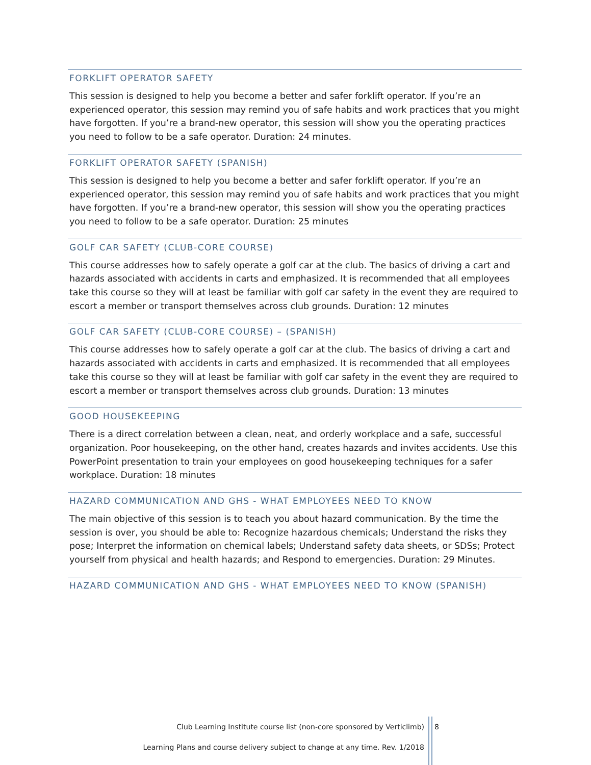FORKLIFT OPERATOR SAFETY
This session is designed to help you become a better and safer forklift operator. If you’re an experienced operator, this session may remind you of safe habits and work practices that you might have forgotten. If you’re a brand-new operator, this session will show you the operating practices you need to follow to be a safe operator. Duration: 24 minutes.
FORKLIFT OPERATOR SAFETY (SPANISH)
This session is designed to help you become a better and safer forklift operator. If you’re an experienced operator, this session may remind you of safe habits and work practices that you might have forgotten. If you’re a brand-new operator, this session will show you the operating practices you need to follow to be a safe operator. Duration: 25 minutes
GOLF CAR SAFETY (CLUB-CORE COURSE)
This course addresses how to safely operate a golf car at the club. The basics of driving a cart and hazards associated with accidents in carts and emphasized. It is recommended that all employees take this course so they will at least be familiar with golf car safety in the event they are required to escort a member or transport themselves across club grounds. Duration: 12 minutes
GOLF CAR SAFETY (CLUB-CORE COURSE) – (SPANISH)
This course addresses how to safely operate a golf car at the club. The basics of driving a cart and hazards associated with accidents in carts and emphasized. It is recommended that all employees take this course so they will at least be familiar with golf car safety in the event they are required to escort a member or transport themselves across club grounds. Duration: 13 minutes
GOOD HOUSEKEEPING
There is a direct correlation between a clean, neat, and orderly workplace and a safe, successful organization. Poor housekeeping, on the other hand, creates hazards and invites accidents. Use this PowerPoint presentation to train your employees on good housekeeping techniques for a safer workplace. Duration: 18 minutes
HAZARD COMMUNICATION AND GHS - WHAT EMPLOYEES NEED TO KNOW
The main objective of this session is to teach you about hazard communication. By the time the session is over, you should be able to: Recognize hazardous chemicals; Understand the risks they pose; Interpret the information on chemical labels; Understand safety data sheets, or SDSs; Protect yourself from physical and health hazards; and Respond to emergencies. Duration: 29 Minutes.
HAZARD COMMUNICATION AND GHS - WHAT EMPLOYEES NEED TO KNOW (SPANISH)
Club Learning Institute course list (non-core sponsored by Verticlimb)
8
Learning Plans and course delivery subject to change at any time. Rev. 1/2018